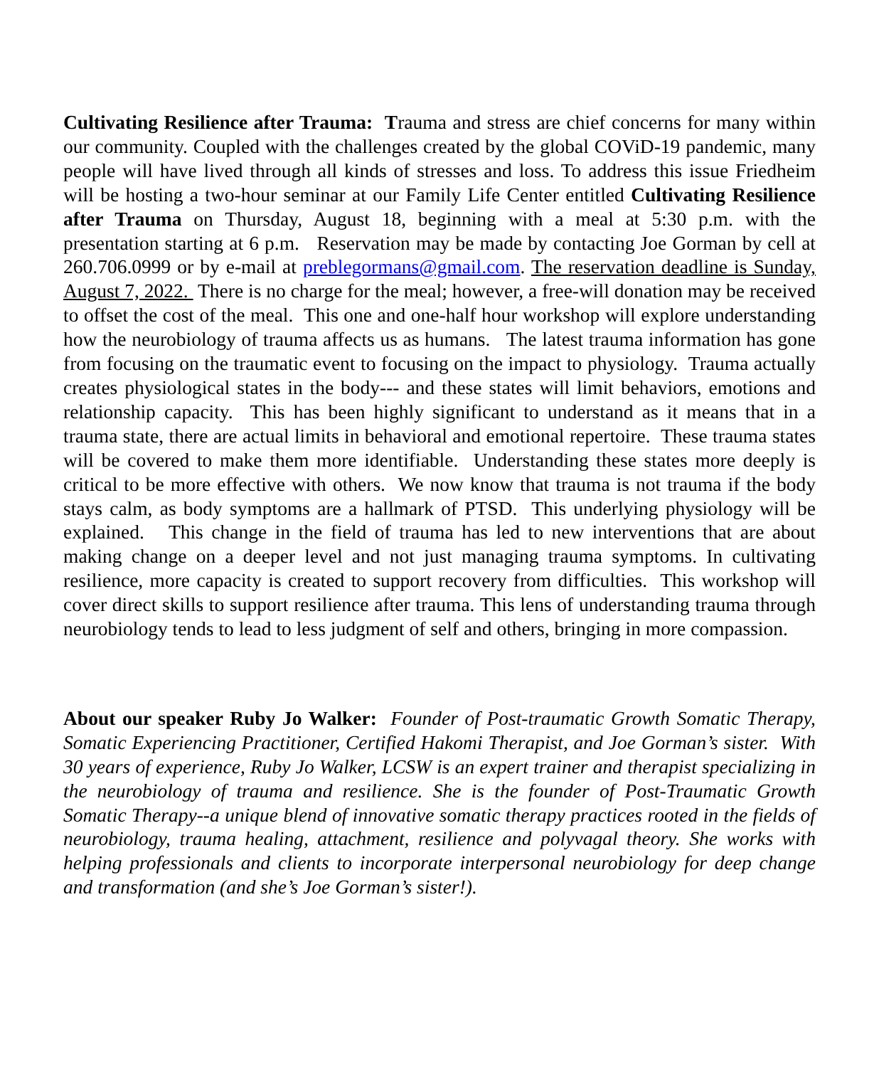Cultivating Resilience after Trauma: Trauma and stress are chief concerns for many within our community. Coupled with the challenges created by the global COViD-19 pandemic, many people will have lived through all kinds of stresses and loss. To address this issue Friedheim will be hosting a two-hour seminar at our Family Life Center entitled Cultivating Resilience after Trauma on Thursday, August 18, beginning with a meal at 5:30 p.m. with the presentation starting at 6 p.m. Reservation may be made by contacting Joe Gorman by cell at 260.706.0999 or by e-mail at preblegormans@gmail.com. The reservation deadline is Sunday, August 7, 2022. There is no charge for the meal; however, a free-will donation may be received to offset the cost of the meal. This one and one-half hour workshop will explore understanding how the neurobiology of trauma affects us as humans. The latest trauma information has gone from focusing on the traumatic event to focusing on the impact to physiology. Trauma actually creates physiological states in the body--- and these states will limit behaviors, emotions and relationship capacity. This has been highly significant to understand as it means that in a trauma state, there are actual limits in behavioral and emotional repertoire. These trauma states will be covered to make them more identifiable. Understanding these states more deeply is critical to be more effective with others. We now know that trauma is not trauma if the body stays calm, as body symptoms are a hallmark of PTSD. This underlying physiology will be explained. This change in the field of trauma has led to new interventions that are about making change on a deeper level and not just managing trauma symptoms. In cultivating resilience, more capacity is created to support recovery from difficulties. This workshop will cover direct skills to support resilience after trauma. This lens of understanding trauma through neurobiology tends to lead to less judgment of self and others, bringing in more compassion.
About our speaker Ruby Jo Walker: Founder of Post-traumatic Growth Somatic Therapy, Somatic Experiencing Practitioner, Certified Hakomi Therapist, and Joe Gorman’s sister. With 30 years of experience, Ruby Jo Walker, LCSW is an expert trainer and therapist specializing in the neurobiology of trauma and resilience. She is the founder of Post-Traumatic Growth Somatic Therapy--a unique blend of innovative somatic therapy practices rooted in the fields of neurobiology, trauma healing, attachment, resilience and polyvagal theory. She works with helping professionals and clients to incorporate interpersonal neurobiology for deep change and transformation (and she’s Joe Gorman’s sister!).